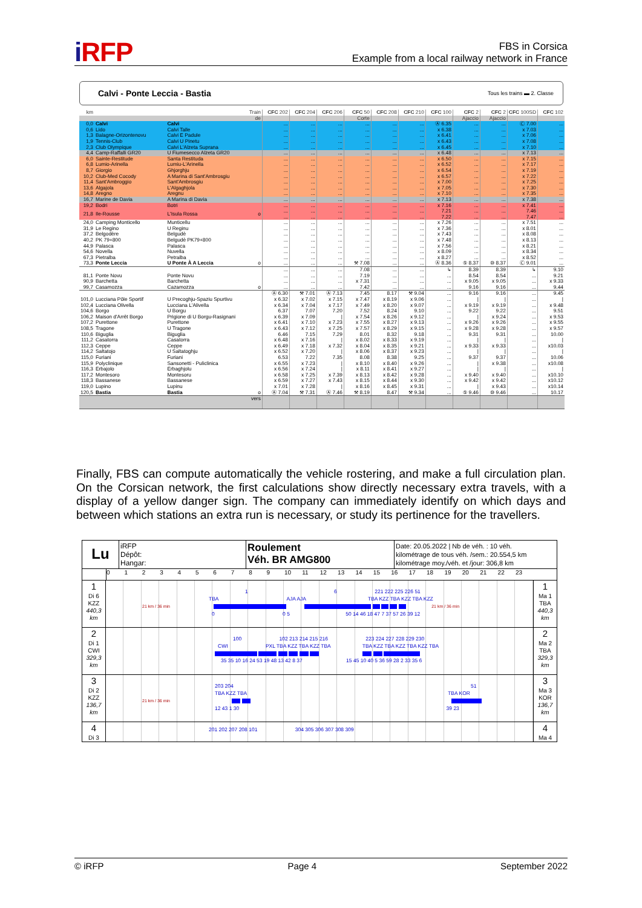i RFP
FBS in Corsica
Example from a local railway network in France
Calvi - Ponte Leccia - Bastia Tous les trains ▬ 2. Classe
| km | | Train | CFC 202 | CFC 204 | CFC 206 | CFC 50 | CFC 208 | CFC 210 | CFC 100 | CFC 2 | CFC 2 | CFC 100SD | CFC 102 |
| --- | --- | --- | --- | --- | --- | --- | --- | --- | --- | --- | --- | --- | --- |
| | | de | | | | Corte | | | | Ajaccio | Ajaccio | | |
| 0,0 | Calvi | Calvi | ... | ... | ... | ... | ... | ... | Ⓐ 6.35 | ... | ... | Ⓒ 7.00 | ... |
| 0,6 | Lido | Calvi Talle | ... | ... | ... | ... | ... | ... | x 6.38 | ... | ... | x 7.03 | ... |
| 1,3 | Balagne-Orizontenovu | Calvi E Padule | ... | ... | ... | ... | ... | ... | x 6.41 | ... | ... | x 7.06 | ... |
| 1,9 | Tennis-Club | Calvi U Pinetu | ... | ... | ... | ... | ... | ... | x 6.43 | ... | ... | x 7.08 | ... |
| 2,3 | Club Olympique | Calvi L'Alzeta Suprana | ... | ... | ... | ... | ... | ... | x 6.45 | ... | ... | x 7.10 | ... |
| 4,4 | Camp-Raffalli GR20 | U Fiumesecco Alzeta GR20 | ... | ... | ... | ... | ... | ... | x 6.48 | ... | ... | x 7.13 | ... |
| 6,0 | Sainte-Restitude | Santa Restituda | ... | ... | ... | ... | ... | ... | x 6.50 | ... | ... | x 7.15 | ... |
| 6,8 | Lumio-Arinella | Lumiu-L'Arinella | ... | ... | ... | ... | ... | ... | x 6.52 | ... | ... | x 7.17 | ... |
| 8,7 | Giorgio | Ghjorghju | ... | ... | ... | ... | ... | ... | x 6.54 | ... | ... | x 7.19 | ... |
| 10,2 | Club-Med Cocody | A Marina di Sant'Ambrosgiu | ... | ... | ... | ... | ... | ... | x 6.57 | ... | ... | x 7.22 | ... |
| 11,4 | Sant'Ambroggio | Sant'Ambrosgiu | ... | ... | ... | ... | ... | ... | x 7.00 | ... | ... | x 7.25 | ... |
| 13,6 | Algajola | L'Algaghjola | ... | ... | ... | ... | ... | ... | x 7.05 | ... | ... | x 7.30 | ... |
| 14,8 | Aregno | Aregnu | ... | ... | ... | ... | ... | ... | x 7.10 | ... | ... | x 7.35 | ... |
| 16,7 | Marine de Davia | A Marina di Davia | ... | ... | ... | ... | ... | ... | x 7.13 | ... | ... | x 7.38 | ... |
| 19,2 | Bodri | Botri | ... | ... | ... | ... | ... | ... | x 7.16 | ... | ... | x 7.41 | ... |
| 21,8 | Ile-Rousse | L'Isula Rossa o | ... ... | ... ... | ... ... | ... ... | ... ... | ... ... | 7.21 7.22 | ... ... | ... ... | 7.46 7.47 | ... ... |
| 24,0 | Camping Monticello | Munticellu | ... | ... | ... | ... | ... | ... | x 7.26 | ... | ... | x 7.51 | ... |
| 31,9 | Le Regino | U Reginu | ... | ... | ... | ... | ... | ... | x 7.36 | ... | ... | x 8.01 | ... |
| 37,2 | Belgodère | Belgudè | ... | ... | ... | ... | ... | ... | x 7.43 | ... | ... | x 8.08 | ... |
| 40,2 | PK 79+800 | Belgudè PK79+800 | ... | ... | ... | ... | ... | ... | x 7.48 | ... | ... | x 8.13 | ... |
| 44,9 | Palasca | Palasca | ... | ... | ... | ... | ... | ... | x 7.56 | ... | ... | x 8.21 | ... |
| 54,6 | Novella | Nuvella | ... | ... | ... | ... | ... | ... | x 8.09 | ... | ... | x 8.34 | ... |
| 67,3 | Pietralba | Petralba | ... | ... | ... | ... | ... | ... | x 8.27 | ... | ... | x 8.52 | ... |
| 73,3 | Ponte Leccia | U Ponte À A Leccia o | ... | ... | ... | ⚒ 7.08 | ... | ... | Ⓐ 8.36 | ⑤ 8.37 | ⑩ 8.37 | Ⓒ 9.01 | ... |
| | | | ... | ... | ... | 7.08 | ... | ... | ↳ | 8.39 | 8.39 | ↳ | 9.10 |
| 81,1 | Ponte Novu | Ponte Novu | ... | ... | ... | 7.19 | ... | ... | ... | 8.54 | 8.54 | ... | 9.21 |
| 90,9 | Barchetta | Barchetta | ... | ... | ... | x 7.31 | ... | ... | ... | x 9.05 | x 9.05 | ... | x 9.33 |
| 99,7 | Casamozza | Cazamozza o | ... | ... | ... | 7.42 | ... | ... | ... | 9.16 | 9.16 | ... | 9.44 |
| | | | Ⓐ 6.30 | ⚒ 7.01 | Ⓐ 7.13 | 7.45 | 8.17 | ⚒ 9.04 | ... | 9.16 | 9.16 | ... | 9.45 |
| 101,0 | Lucciana Pôle Sportif | U Precoghju-Spaziu Spurtivu | x 6.32 | x 7.02 | x 7.15 | x 7.47 | x 8.19 | x 9.06 | ... | / | / | ... | / |
| 102,4 | Lucciana Olivella | Lucciana L'Alivella | x 6.34 | x 7.04 | x 7.17 | x 7.49 | x 8.20 | x 9.07 | ... | x 9.19 | x 9.19 | ... | x 9.48 |
| 104,6 | Borgo | U Borgu | 6.37 | 7.07 | 7.20 | 7.52 | 8.24 | 9.10 | ... | 9.22 | 9.22 | ... | 9.51 |
| 106,2 | Maison d'Arrêt Borgo | Prigione di U Borgu-Rasignani | x 6.39 | x 7.09 | / | x 7.54 | x 8.26 | x 9.12 | ... | / | x 9.24 | ... | x 9.53 |
| 107,2 | Purettone | Purettone | x 6.41 | x 7.10 | x 7.23 | x 7.55 | x 8.27 | x 9.13 | ... | x 9.26 | x 9.26 | ... | x 9.55 |
| 108,5 | Tragone | U Tragone | x 6.43 | x 7.12 | x 7.25 | x 7.57 | x 8.29 | x 9.15 | ... | x 9.28 | x 9.28 | ... | x 9.57 |
| 110,6 | Biguglia | Biguglia | 6.46 | 7.15 | 7.29 | 8.01 | 8.32 | 9.18 | ... | 9.31 | 9.31 | ... | 10.00 |
| 111,2 | Casatorra | Casatorra | x 6.48 | x 7.16 | / | x 8.02 | x 8.33 | x 9.19 | ... | / | / | ... | / |
| 112,3 | Ceppe | Ceppe | x 6.49 | x 7.18 | x 7.32 | x 8.04 | x 8.35 | x 9.21 | ... | x 9.33 | x 9.33 | ... | x10.03 |
| 114,2 | Saltatojo | U Saltatoghju | x 6.52 | x 7.20 | / | x 8.06 | x 8.37 | x 9.23 | ... | / | / | ... | / |
| 115,0 | Furiani | Furiani | 6.53 | 7.22 | 7.35 | 8.08 | 8.38 | 9.25 | ... | 9.37 | 9.37 | ... | 10.06 |
| 115,9 | Polyclinique | Sansonetti - Puliclinica | x 6.55 | x 7.23 | / | x 8.10 | x 8.40 | x 9.26 | ... | / | x 9.38 | ... | x10.08 |
| 116,3 | Erbajolo | Erbaghjolu | x 6.56 | x 7.24 | / | x 8.11 | x 8.41 | x 9.27 | ... | / | / | ... | / |
| 117,2 | Montesoro | Montesoru | x 6.58 | x 7.25 | x 7.39 | x 8.13 | x 8.42 | x 9.28 | ... | x 9.40 | x 9.40 | ... | x10.10 |
| 118,3 | Bassanese | Bassanese | x 6.59 | x 7.27 | x 7.43 | x 8.15 | x 8.44 | x 9.30 | ... | x 9.42 | x 9.42 | ... | x10.12 |
| 119,0 | Lupino | Lupinu | x 7.01 | x 7.28 | / | x 8.16 | x 8.45 | x 9.31 | ... | / | x 9.43 | ... | x10.14 |
| 120,5 | Bastia | Bastia o | Ⓐ 7.04 | ⚒ 7.31 | Ⓐ 7.46 | ⚒ 8.19 | 8.47 | ⚒ 9.34 | ... | ⑤ 9.46 | ⑩ 9.46 | ... | 10.17 |
| | | vers | | | | | | | | | | | |
Finally, FBS can compute automatically the vehicle rostering, and make a full circulation plan. On the Corsican network, the first calculations show directly necessary extra travels, with a display of a yellow danger sign. The company can immediately identify on which days and between which stations an extra run is necessary, or study its pertinence for the travellers.
Lu
iRFP
Dépôt:
Hangar:
Roulement
Véh. BR AMG800
Date: 20.05.2022 | Nb de véh. : 10 véh.
kilométrage de tous véh. /sem.: 20.554,5 km
kilométrage moy./véh. et /jour: 306,8 km
0123456789 10 11 12 13 14 15 16 17 18 19 20 21 22 23
1
Di 6
KZZ
440,3
km
1 6 221 222 225 226 51
TBA AJA AJA TBA KZZ TBA KZZ TBA KZZ
21 km / 36 min 21 km / 36 min
0 0 5 50 14 46 18 47 7 37 57 26 39 12
1
Ma 1
TBA
440,3
km
2
Di 1
CWI
329,3
km
100 102 213 214 215 216 223 224 227 228 229 230
CWI PXL TBA KZZ TBA KZZ TBA TBA KZZ TBA KZZ TBA KZZ TBA
35 35 10 16 24 53 19 48 13 42 8 37 15 45 10 40 5 36 59 28 2 33 35 6
2
Ma 2
TBA
329,3
km
3
Di 2
KZZ
136,7
km
203 204 51
TBA KZZ TBA TBA KOR
21 km / 36 min
12 43 1 30 39 23
3
Ma 3
KOR
136,7
km
4
Di 3
201 202 207 208 101 304 305 306 307 308 309
4
Ma 4
© iRFP Page 4 September 2022